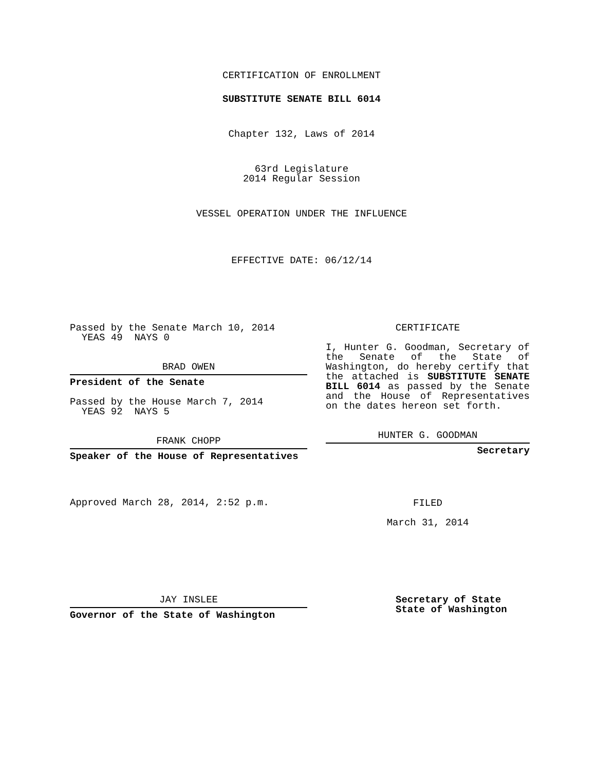CERTIFICATION OF ENROLLMENT
SUBSTITUTE SENATE BILL 6014
Chapter 132, Laws of 2014
63rd Legislature
2014 Regular Session
VESSEL OPERATION UNDER THE INFLUENCE
EFFECTIVE DATE: 06/12/14
Passed by the Senate March 10, 2014
YEAS 49 NAYS 0
BRAD OWEN
President of the Senate
Passed by the House March 7, 2014
YEAS 92 NAYS 5
FRANK CHOPP
Speaker of the House of Representatives
Approved March 28, 2014, 2:52 p.m.
CERTIFICATE
I, Hunter G. Goodman, Secretary of the Senate of the State of Washington, do hereby certify that the attached is SUBSTITUTE SENATE BILL 6014 as passed by the Senate and the House of Representatives on the dates hereon set forth.
HUNTER G. GOODMAN
Secretary
FILED
March 31, 2014
JAY INSLEE
Governor of the State of Washington
Secretary of State
State of Washington